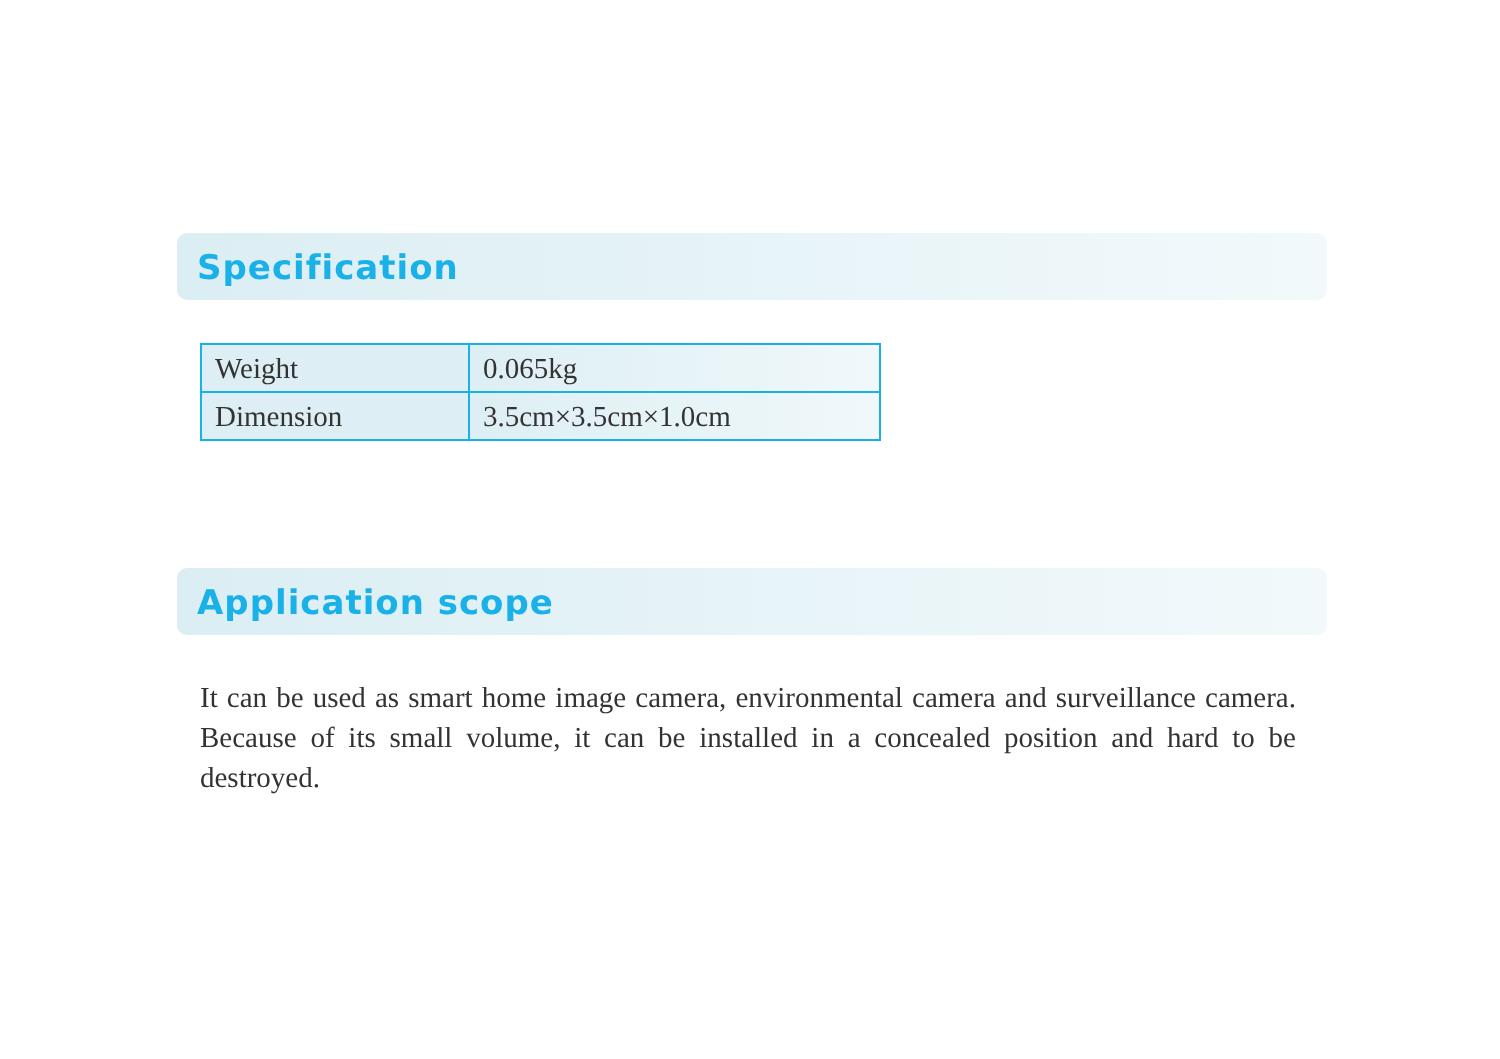Specification
| Weight | 0.065kg |
| Dimension | 3.5cm×3.5cm×1.0cm |
Application scope
It can be used as smart home image camera, environmental camera and surveillance camera. Because of its small volume, it can be installed in a concealed position and hard to be destroyed.